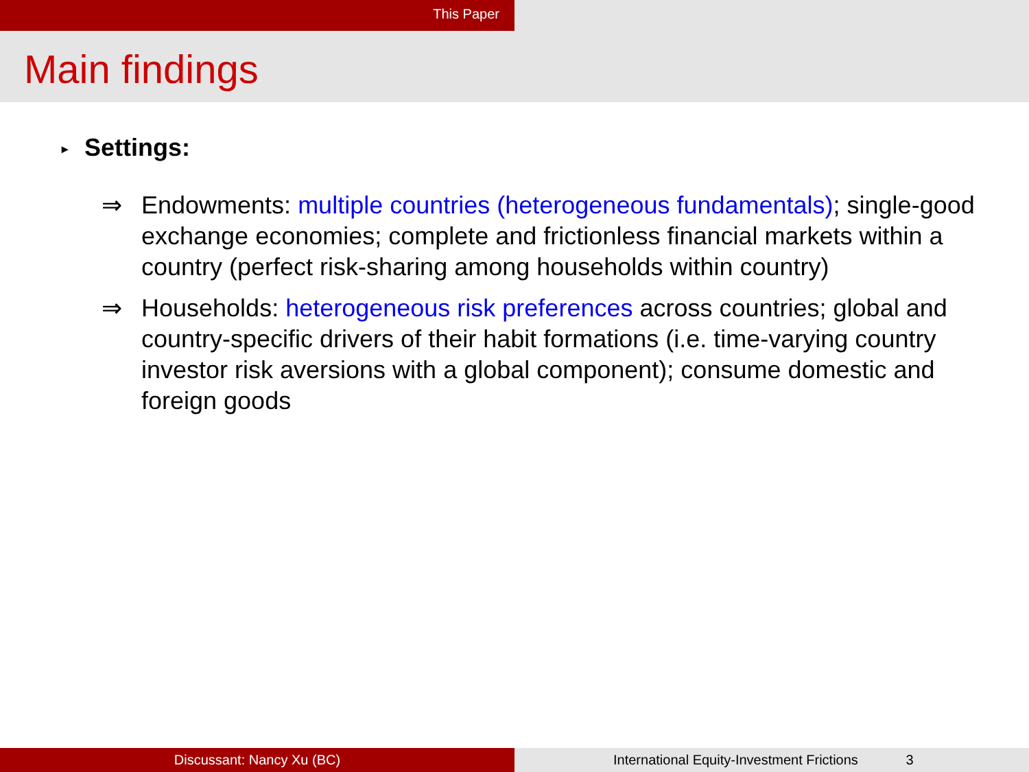This Paper
Main findings
▸ Settings:
⇒ Endowments: multiple countries (heterogeneous fundamentals); single-good exchange economies; complete and frictionless financial markets within a country (perfect risk-sharing among households within country)
⇒ Households: heterogeneous risk preferences across countries; global and country-specific drivers of their habit formations (i.e. time-varying country investor risk aversions with a global component); consume domestic and foreign goods
Discussant: Nancy Xu (BC) International Equity-Investment Frictions 3